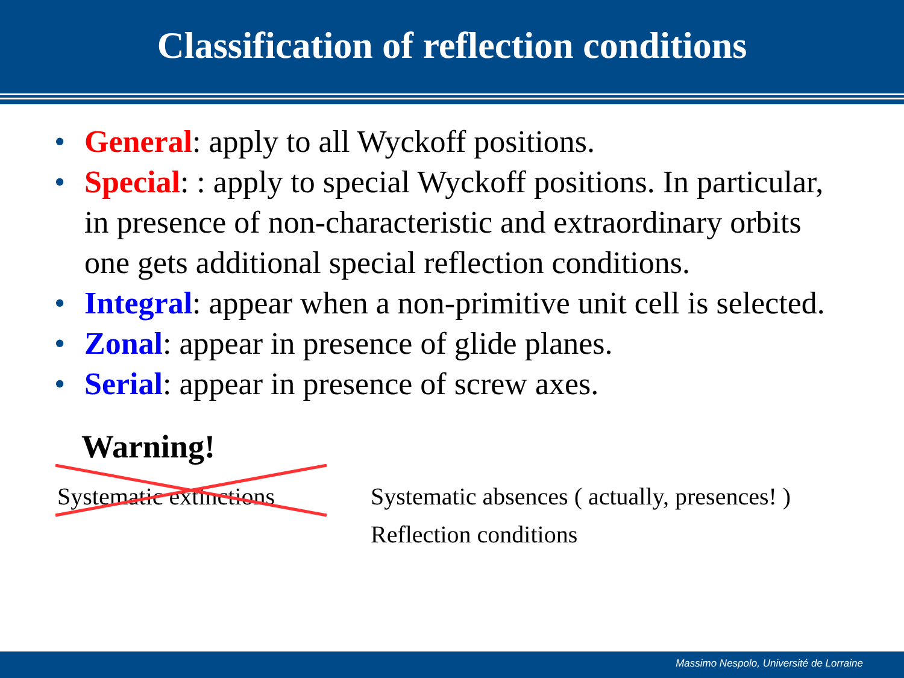Classification of reflection conditions
• General: apply to all Wyckoff positions.
• Special: : apply to special Wyckoff positions. In particular, in presence of non-characteristic and extraordinary orbits one gets additional special reflection conditions.
• Integral: appear when a non-primitive unit cell is selected.
• Zonal: appear in presence of glide planes.
• Serial: appear in presence of screw axes.
Warning!
Systematic extinctions
Systematic absences ( actually, presences! )
Reflection conditions
Massimo Nespolo, Université de Lorraine